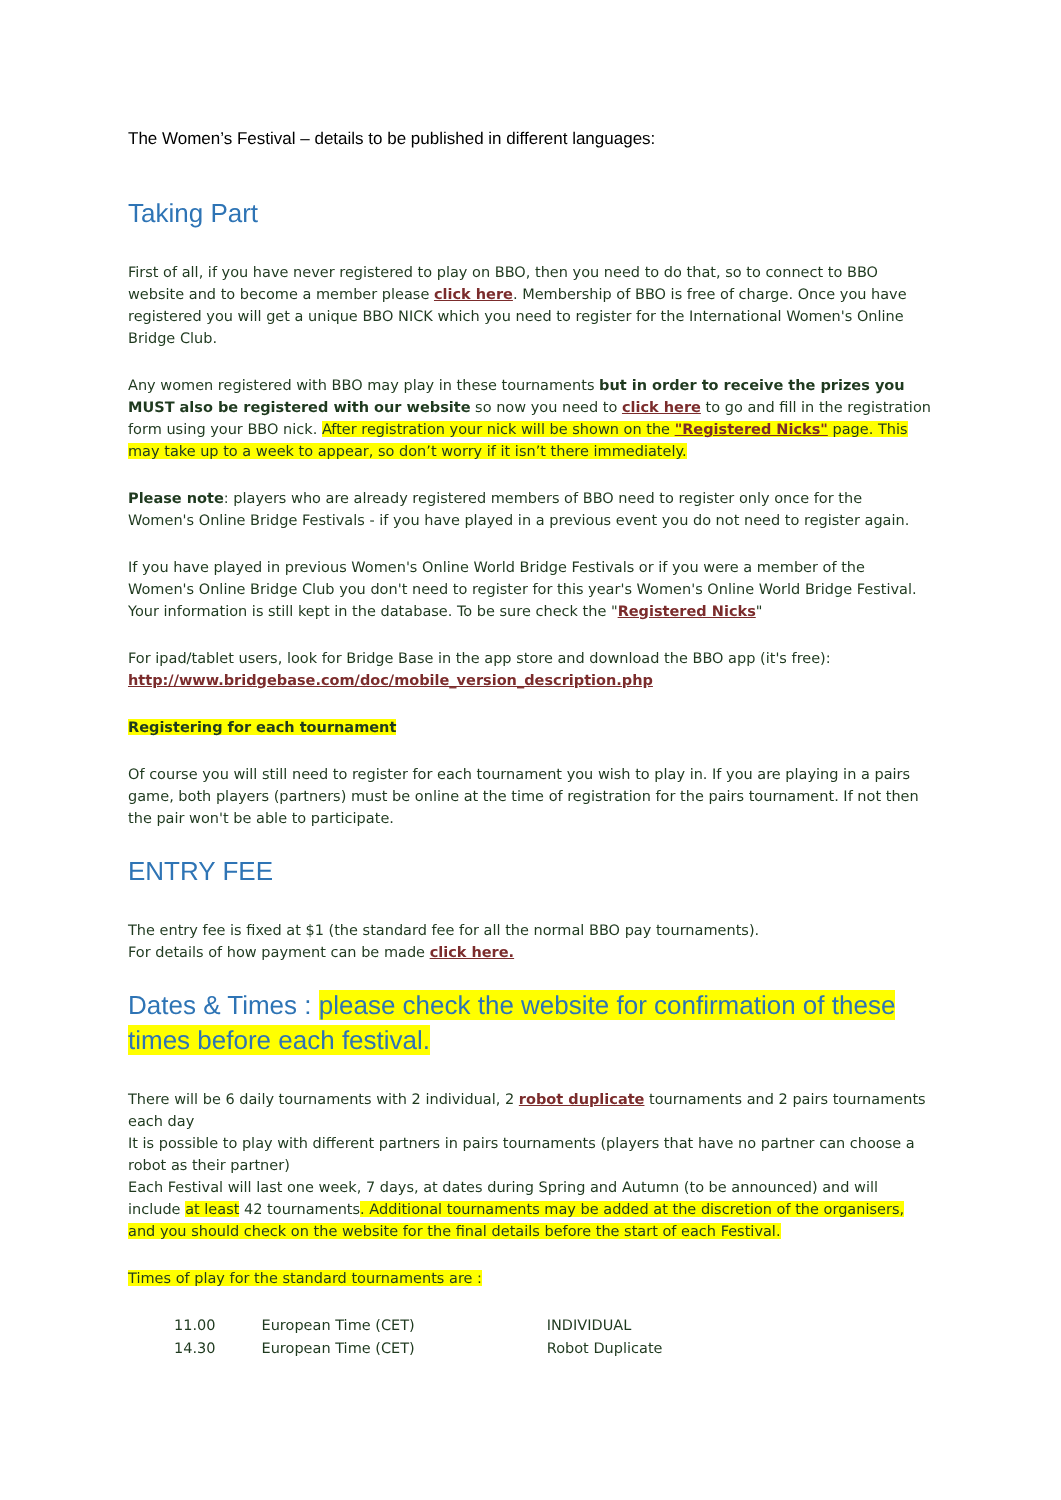The Women’s Festival – details to be published in different languages:
Taking Part
First of all, if you have never registered to play on BBO, then you need to do that, so to connect to BBO website and to become a member please click here. Membership of BBO is free of charge. Once you have registered you will get a unique BBO NICK which you need to register for the International Women's Online Bridge Club.
Any women registered with BBO may play in these tournaments but in order to receive the prizes you MUST also be registered with our website so now you need to click here to go and fill in the registration form using your BBO nick. After registration your nick will be shown on the "Registered Nicks" page. This may take up to a week to appear, so don’t worry if it isn’t there immediately.
Please note: players who are already registered members of BBO need to register only once for the Women's Online Bridge Festivals - if you have played in a previous event you do not need to register again.
If you have played in previous Women's Online World Bridge Festivals or if you were a member of the Women's Online Bridge Club you don't need to register for this year's Women's Online World Bridge Festival. Your information is still kept in the database. To be sure check the "Registered Nicks"
For ipad/tablet users, look for Bridge Base in the app store and download the BBO app (it's free): http://www.bridgebase.com/doc/mobile_version_description.php
Registering for each tournament
Of course you will still need to register for each tournament you wish to play in. If you are playing in a pairs game, both players (partners) must be online at the time of registration for the pairs tournament. If not then the pair won't be able to participate.
ENTRY FEE
The entry fee is fixed at $1 (the standard fee for all the normal BBO pay tournaments).
For details of how payment can be made click here.
Dates & Times : please check the website for confirmation of these times before each festival.
There will be 6 daily tournaments with 2 individual, 2 robot duplicate tournaments and 2 pairs tournaments each day
It is possible to play with different partners in pairs tournaments (players that have no partner can choose a robot as their partner)
Each Festival will last one week, 7 days, at dates during Spring and Autumn (to be announced) and will include at least 42 tournaments. Additional tournaments may be added at the discretion of the organisers, and you should check on the website for the final details before the start of each Festival.
Times of play for the standard tournaments are :
| 11.00 | European Time (CET) | INDIVIDUAL |
| 14.30 | European Time (CET) | Robot Duplicate |